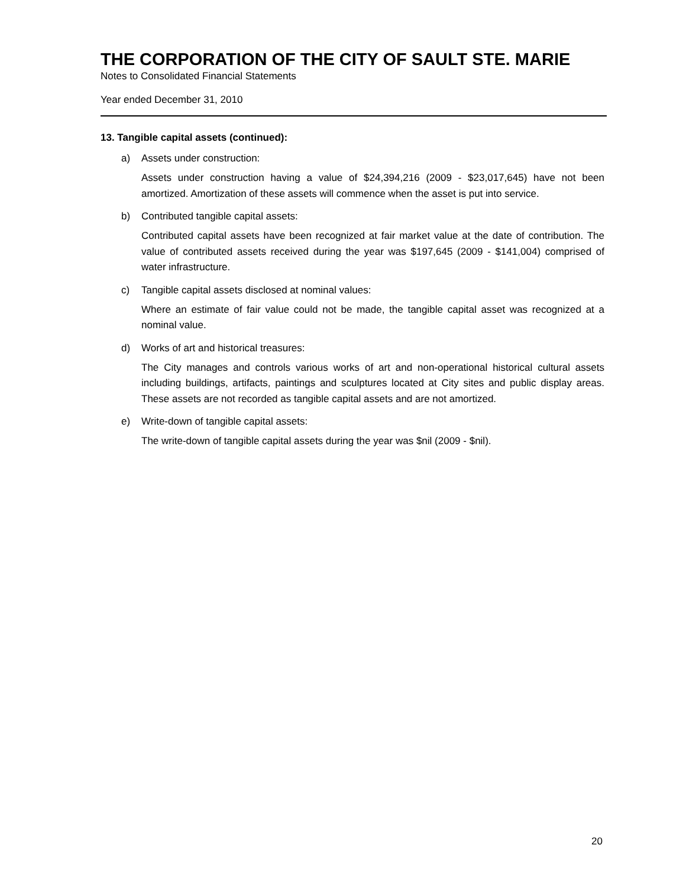THE CORPORATION OF THE CITY OF SAULT STE. MARIE
Notes to Consolidated Financial Statements
Year ended December 31, 2010
13. Tangible capital assets (continued):
a) Assets under construction:
Assets under construction having a value of $24,394,216 (2009 - $23,017,645) have not been amortized. Amortization of these assets will commence when the asset is put into service.
b) Contributed tangible capital assets:
Contributed capital assets have been recognized at fair market value at the date of contribution. The value of contributed assets received during the year was $197,645 (2009 - $141,004) comprised of water infrastructure.
c) Tangible capital assets disclosed at nominal values:
Where an estimate of fair value could not be made, the tangible capital asset was recognized at a nominal value.
d) Works of art and historical treasures:
The City manages and controls various works of art and non-operational historical cultural assets including buildings, artifacts, paintings and sculptures located at City sites and public display areas. These assets are not recorded as tangible capital assets and are not amortized.
e) Write-down of tangible capital assets:
The write-down of tangible capital assets during the year was $nil (2009 - $nil).
20